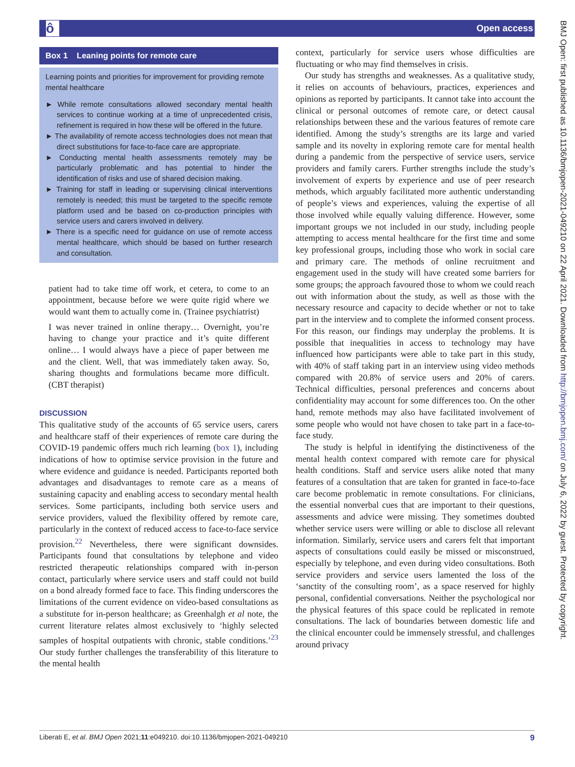ô Open access
BMJ Open: first published as 10.1136/bmjopen-2021-049210 on 22 April 2021. Downloaded from http://bmjopen.bmj.com/ on July 6, 2022 by guest. Protected by copyright.
Box 1 Leaning points for remote care
Learning points and priorities for improvement for providing remote mental healthcare
► While remote consultations allowed secondary mental health services to continue working at a time of unprecedented crisis, refinement is required in how these will be offered in the future.
► The availability of remote access technologies does not mean that direct substitutions for face-to-face care are appropriate.
► Conducting mental health assessments remotely may be particularly problematic and has potential to hinder the identification of risks and use of shared decision making.
► Training for staff in leading or supervising clinical interventions remotely is needed; this must be targeted to the specific remote platform used and be based on co-production principles with service users and carers involved in delivery.
► There is a specific need for guidance on use of remote access mental healthcare, which should be based on further research and consultation.
patient had to take time off work, et cetera, to come to an appointment, because before we were quite rigid where we would want them to actually come in. (Trainee psychiatrist)
I was never trained in online therapy… Overnight, you’re having to change your practice and it’s quite different online… I would always have a piece of paper between me and the client. Well, that was immediately taken away. So, sharing thoughts and formulations became more difficult. (CBT therapist)
DISCUSSION
This qualitative study of the accounts of 65 service users, carers and healthcare staff of their experiences of remote care during the COVID-19 pandemic offers much rich learning (box 1), including indications of how to optimise service provision in the future and where evidence and guidance is needed. Participants reported both advantages and disadvantages to remote care as a means of sustaining capacity and enabling access to secondary mental health services. Some participants, including both service users and service providers, valued the flexibility offered by remote care, particularly in the context of reduced access to face-to-face service provision.<sup>22</sup> Nevertheless, there were significant downsides. Participants found that consultations by telephone and video restricted therapeutic relationships compared with in-person contact, particularly where service users and staff could not build on a bond already formed face to face. This finding underscores the limitations of the current evidence on video-based consultations as a substitute for in-person healthcare; as Greenhalgh et al note, the current literature relates almost exclusively to ‘highly selected samples of hospital outpatients with chronic, stable conditions.’<sup>23</sup> Our study further challenges the transferability of this literature to the mental health
context, particularly for service users whose difficulties are fluctuating or who may find themselves in crisis.
Our study has strengths and weaknesses. As a qualitative study, it relies on accounts of behaviours, practices, experiences and opinions as reported by participants. It cannot take into account the clinical or personal outcomes of remote care, or detect causal relationships between these and the various features of remote care identified. Among the study’s strengths are its large and varied sample and its novelty in exploring remote care for mental health during a pandemic from the perspective of service users, service providers and family carers. Further strengths include the study’s involvement of experts by experience and use of peer research methods, which arguably facilitated more authentic understanding of people’s views and experiences, valuing the expertise of all those involved while equally valuing difference. However, some important groups we not included in our study, including people attempting to access mental healthcare for the first time and some key professional groups, including those who work in social care and primary care. The methods of online recruitment and engagement used in the study will have created some barriers for some groups; the approach favoured those to whom we could reach out with information about the study, as well as those with the necessary resource and capacity to decide whether or not to take part in the interview and to complete the informed consent process. For this reason, our findings may underplay the problems. It is possible that inequalities in access to technology may have influenced how participants were able to take part in this study, with 40% of staff taking part in an interview using video methods compared with 20.8% of service users and 20% of carers. Technical difficulties, personal preferences and concerns about confidentiality may account for some differences too. On the other hand, remote methods may also have facilitated involvement of some people who would not have chosen to take part in a face-to-face study.
The study is helpful in identifying the distinctiveness of the mental health context compared with remote care for physical health conditions. Staff and service users alike noted that many features of a consultation that are taken for granted in face-to-face care become problematic in remote consultations. For clinicians, the essential nonverbal cues that are important to their questions, assessments and advice were missing. They sometimes doubted whether service users were willing or able to disclose all relevant information. Similarly, service users and carers felt that important aspects of consultations could easily be missed or misconstrued, especially by telephone, and even during video consultations. Both service providers and service users lamented the loss of the ‘sanctity of the consulting room’, as a space reserved for highly personal, confidential conversations. Neither the psychological nor the physical features of this space could be replicated in remote consultations. The lack of boundaries between domestic life and the clinical encounter could be immensely stressful, and challenges around privacy
Liberati E, et al. BMJ Open 2021;11:e049210. doi:10.1136/bmjopen-2021-049210 9